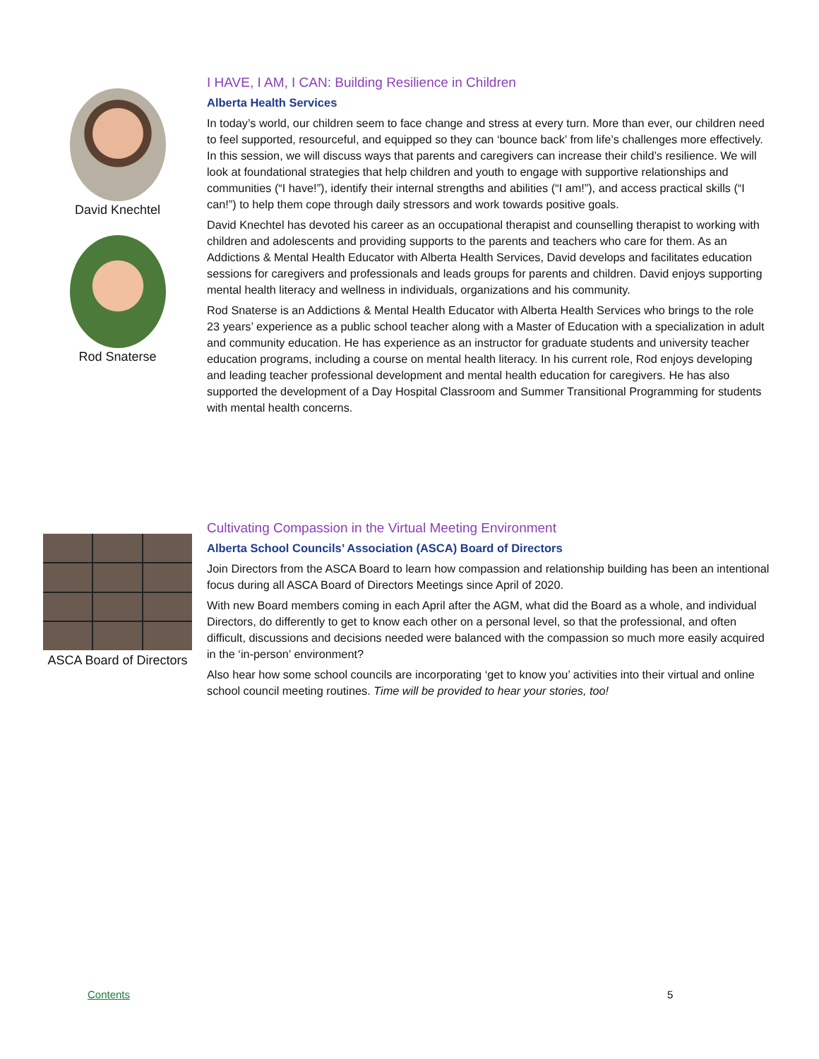David Knechtel
Rod Snaterse
I HAVE, I AM, I CAN: Building Resilience in Children
Alberta Health Services
In today’s world, our children seem to face change and stress at every turn. More than ever, our children need to feel supported, resourceful, and equipped so they can ‘bounce back’ from life’s challenges more effectively. In this session, we will discuss ways that parents and caregivers can increase their child’s resilience. We will look at foundational strategies that help children and youth to engage with supportive relationships and communities (“I have!”), identify their internal strengths and abilities (“I am!”), and access practical skills (“I can!”) to help them cope through daily stressors and work towards positive goals.
David Knechtel has devoted his career as an occupational therapist and counselling therapist to working with children and adolescents and providing supports to the parents and teachers who care for them. As an Addictions & Mental Health Educator with Alberta Health Services, David develops and facilitates education sessions for caregivers and professionals and leads groups for parents and children. David enjoys supporting mental health literacy and wellness in individuals, organizations and his community.
Rod Snaterse is an Addictions & Mental Health Educator with Alberta Health Services who brings to the role 23 years’ experience as a public school teacher along with a Master of Education with a specialization in adult and community education. He has experience as an instructor for graduate students and university teacher education programs, including a course on mental health literacy. In his current role, Rod enjoys developing and leading teacher professional development and mental health education for caregivers. He has also supported the development of a Day Hospital Classroom and Summer Transitional Programming for students with mental health concerns.
ASCA Board of Directors
Cultivating Compassion in the Virtual Meeting Environment
Alberta School Councils’ Association (ASCA) Board of Directors
Join Directors from the ASCA Board to learn how compassion and relationship building has been an intentional focus during all ASCA Board of Directors Meetings since April of 2020.
With new Board members coming in each April after the AGM, what did the Board as a whole, and individual Directors, do differently to get to know each other on a personal level, so that the professional, and often difficult, discussions and decisions needed were balanced with the compassion so much more easily acquired in the ‘in-person’ environment?
Also hear how some school councils are incorporating ‘get to know you’ activities into their virtual and online school council meeting routines. Time will be provided to hear your stories, too!
Contents 5